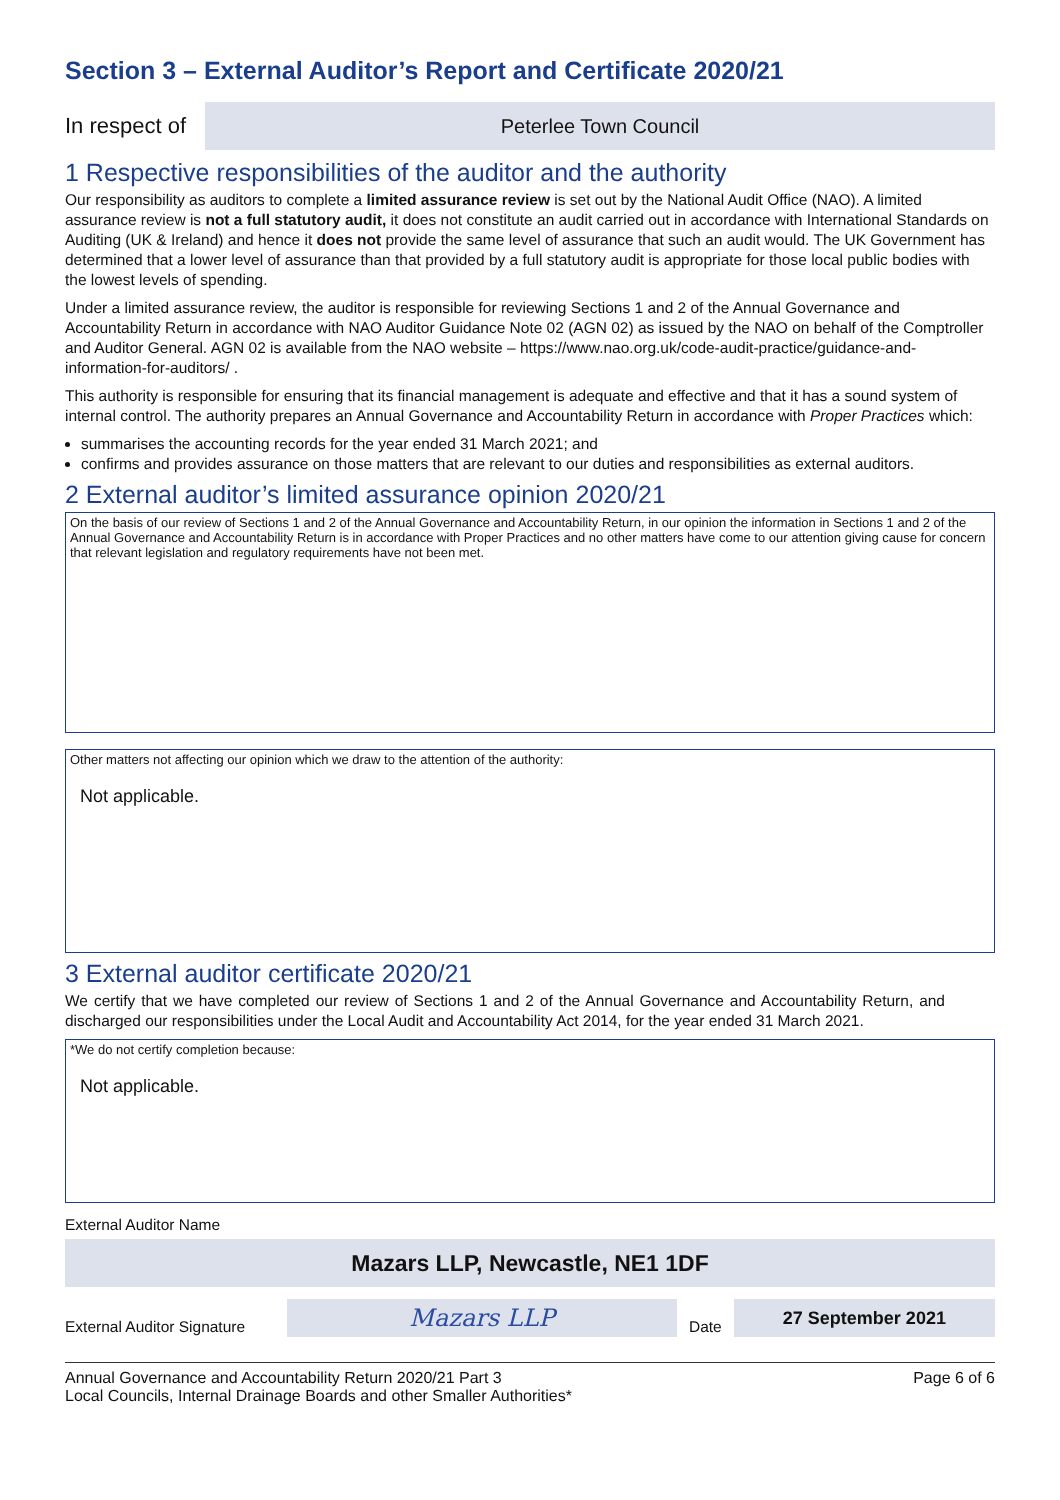Section 3 – External Auditor’s Report and Certificate 2020/21
In respect of
Peterlee Town Council
1 Respective responsibilities of the auditor and the authority
Our responsibility as auditors to complete a limited assurance review is set out by the National Audit Office (NAO). A limited assurance review is not a full statutory audit, it does not constitute an audit carried out in accordance with International Standards on Auditing (UK & Ireland) and hence it does not provide the same level of assurance that such an audit would. The UK Government has determined that a lower level of assurance than that provided by a full statutory audit is appropriate for those local public bodies with the lowest levels of spending.
Under a limited assurance review, the auditor is responsible for reviewing Sections 1 and 2 of the Annual Governance and Accountability Return in accordance with NAO Auditor Guidance Note 02 (AGN 02) as issued by the NAO on behalf of the Comptroller and Auditor General. AGN 02 is available from the NAO website – https://www.nao.org.uk/code-audit-practice/guidance-and-information-for-auditors/ .
This authority is responsible for ensuring that its financial management is adequate and effective and that it has a sound system of internal control. The authority prepares an Annual Governance and Accountability Return in accordance with Proper Practices which:
summarises the accounting records for the year ended 31 March 2021; and
confirms and provides assurance on those matters that are relevant to our duties and responsibilities as external auditors.
2 External auditor’s limited assurance opinion 2020/21
On the basis of our review of Sections 1 and 2 of the Annual Governance and Accountability Return, in our opinion the information in Sections 1 and 2 of the Annual Governance and Accountability Return is in accordance with Proper Practices and no other matters have come to our attention giving cause for concern that relevant legislation and regulatory requirements have not been met.
Other matters not affecting our opinion which we draw to the attention of the authority:
Not applicable.
3 External auditor certificate 2020/21
We certify that we have completed our review of Sections 1 and 2 of the Annual Governance and Accountability Return, and discharged our responsibilities under the Local Audit and Accountability Act 2014, for the year ended 31 March 2021.
*We do not certify completion because:
Not applicable.
External Auditor Name
Mazars LLP, Newcastle, NE1 1DF
External Auditor Signature
Mazars LLP
Date
27 September 2021
Annual Governance and Accountability Return 2020/21 Part 3
Local Councils, Internal Drainage Boards and other Smaller Authorities*
Page 6 of 6